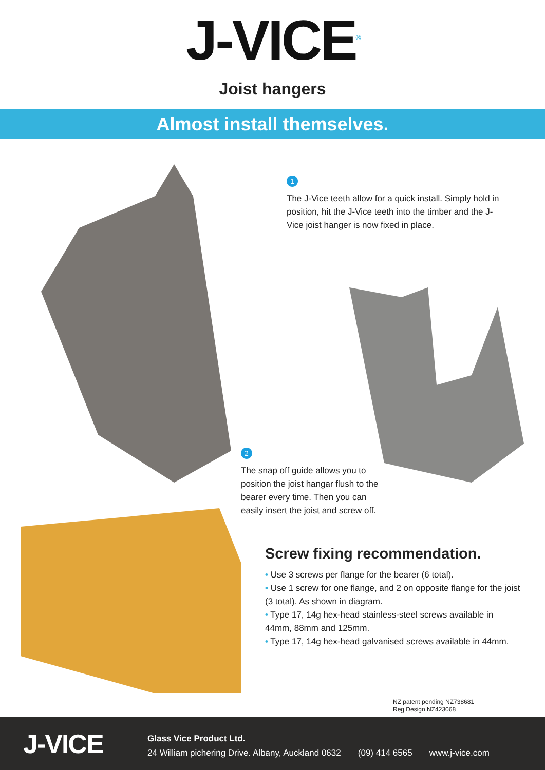J-VICE<sup>®</sup>
Joist hangers
Almost install themselves.
1
The J-Vice teeth allow for a quick install. Simply hold in position, hit the J-Vice teeth into the timber and the J-Vice joist hanger is now fixed in place.
2
The snap off guide allows you to position the joist hangar flush to the bearer every time. Then you can easily insert the joist and screw off.
Screw fixing recommendation.
• Use 3 screws per flange for the bearer (6 total).
• Use 1 screw for one flange, and 2 on opposite flange for the joist (3 total). As shown in diagram.
• Type 17, 14g hex-head stainless-steel screws available in 44mm, 88mm and 125mm.
• Type 17, 14g hex-head galvanised screws available in 44mm.
NZ patent pending NZ738681
Reg Design NZ423068
J-VICE
Glass Vice Product Ltd.
24 William pichering Drive. Albany, Auckland 0632 (09) 414 6565 www.j-vice.com